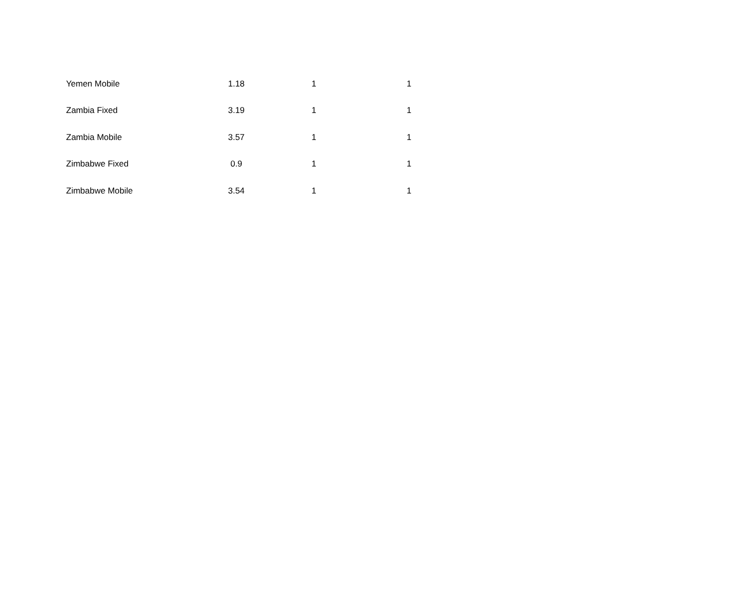| Yemen Mobile | 1.18 | 1 | 1 |
| Zambia Fixed | 3.19 | 1 | 1 |
| Zambia Mobile | 3.57 | 1 | 1 |
| Zimbabwe Fixed | 0.9 | 1 | 1 |
| Zimbabwe Mobile | 3.54 | 1 | 1 |